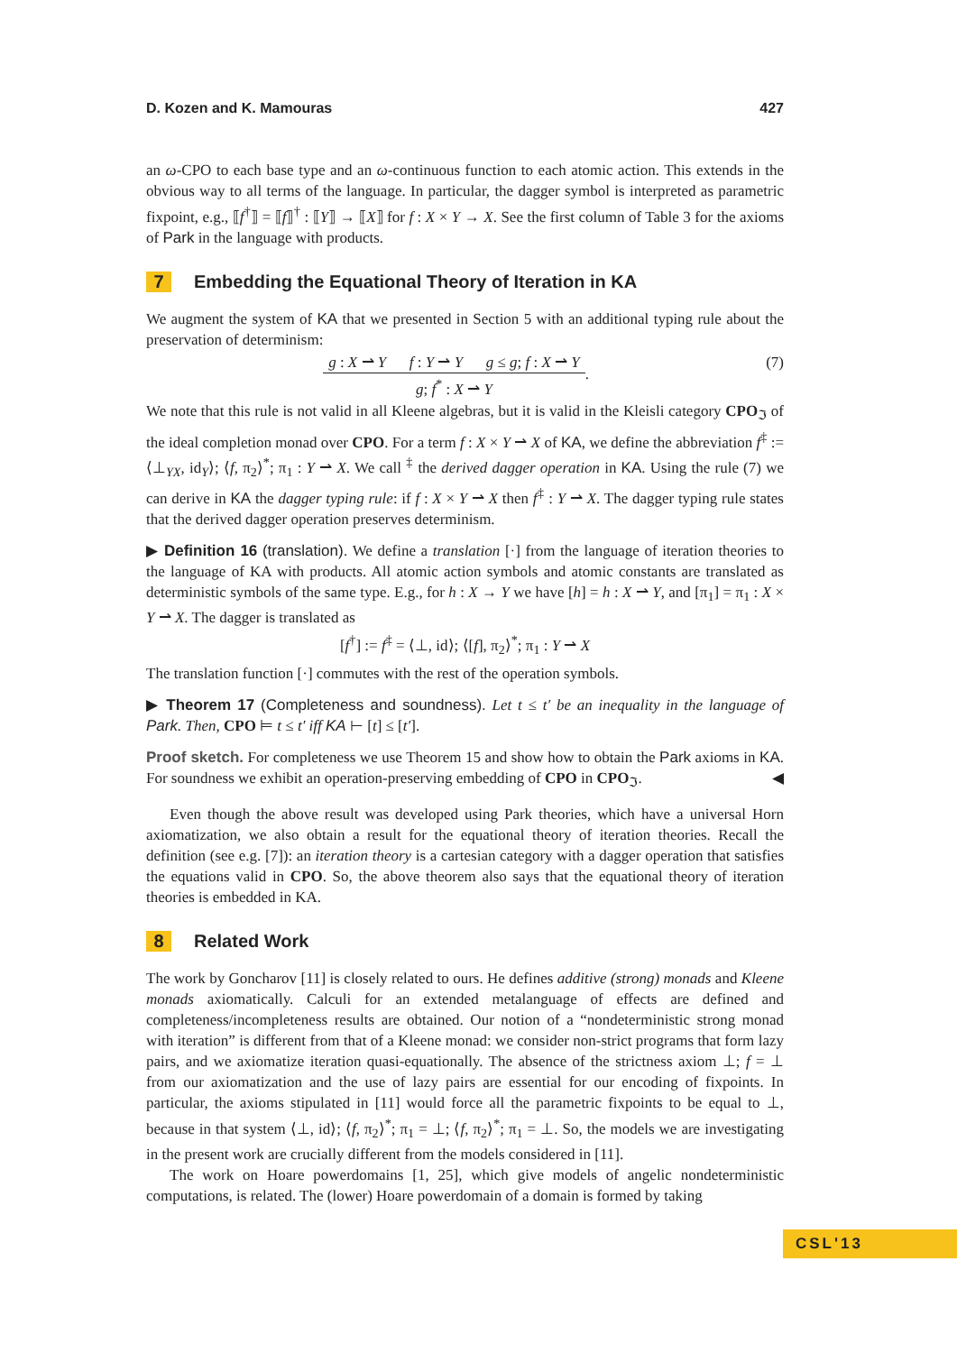D. Kozen and K. Mamouras 427
an ω-CPO to each base type and an ω-continuous function to each atomic action. This extends in the obvious way to all terms of the language. In particular, the dagger symbol is interpreted as parametric fixpoint, e.g., ⟦f<sup>†</sup>⟧ = ⟦f⟧<sup>†</sup> : ⟦Y⟧ → ⟦X⟧ for f : X × Y → X. See the first column of Table 3 for the axioms of Park in the language with products.
7 Embedding the Equational Theory of Iteration in KA
We augment the system of KA that we presented in Section 5 with an additional typing rule about the preservation of determinism:
g : X ⇀ Y f : Y ⇀ Y g ≤ g; f : X ⇀ Y
g; f<sup>*</sup> : X ⇀ Y
. (7)
We note that this rule is not valid in all Kleene algebras, but it is valid in the Kleisli category CPO<sub>ℑ</sub> of the ideal completion monad over CPO. For a term f : X × Y ⇀ X of KA, we define the abbreviation f<sup>‡</sup> := ⟨⊥<sub>YX</sub>, id<sub>Y</sub>⟩; ⟨f, π<sub>2</sub>⟩<sup>*</sup>; π<sub>1</sub> : Y ⇀ X. We call <sup>‡</sup> the derived dagger operation in KA. Using the rule (7) we can derive in KA the dagger typing rule: if f : X × Y ⇀ X then f<sup>‡</sup> : Y ⇀ X. The dagger typing rule states that the derived dagger operation preserves determinism.
▶ Definition 16 (translation). We define a translation [·] from the language of iteration theories to the language of KA with products. All atomic action symbols and atomic constants are translated as deterministic symbols of the same type. E.g., for h : X → Y we have [h] = h : X ⇀ Y, and [π<sub>1</sub>] = π<sub>1</sub> : X × Y ⇀ X. The dagger is translated as
[f<sup>†</sup>] := f<sup>‡</sup> = ⟨⊥, id⟩; ⟨[f], π<sub>2</sub>⟩<sup>*</sup>; π<sub>1</sub> : Y ⇀ X
The translation function [·] commutes with the rest of the operation symbols.
▶ Theorem 17 (Completeness and soundness). Let t ≤ t′ be an inequality in the language of Park. Then, CPO ⊨ t ≤ t′ iff KA ⊢ [t] ≤ [t′].
Proof sketch. For completeness we use Theorem 15 and show how to obtain the Park axioms in KA. For soundness we exhibit an operation-preserving embedding of CPO in CPO<sub>ℑ</sub>. ◀
Even though the above result was developed using Park theories, which have a universal Horn axiomatization, we also obtain a result for the equational theory of iteration theories. Recall the definition (see e.g. [7]): an iteration theory is a cartesian category with a dagger operation that satisfies the equations valid in CPO. So, the above theorem also says that the equational theory of iteration theories is embedded in KA.
8 Related Work
The work by Goncharov [11] is closely related to ours. He defines additive (strong) monads and Kleene monads axiomatically. Calculi for an extended metalanguage of effects are defined and completeness/incompleteness results are obtained. Our notion of a “nondeterministic strong monad with iteration” is different from that of a Kleene monad: we consider non-strict programs that form lazy pairs, and we axiomatize iteration quasi-equationally. The absence of the strictness axiom ⊥; f = ⊥ from our axiomatization and the use of lazy pairs are essential for our encoding of fixpoints. In particular, the axioms stipulated in [11] would force all the parametric fixpoints to be equal to ⊥, because in that system ⟨⊥, id⟩; ⟨f, π<sub>2</sub>⟩<sup>*</sup>; π<sub>1</sub> = ⊥; ⟨f, π<sub>2</sub>⟩<sup>*</sup>; π<sub>1</sub> = ⊥. So, the models we are investigating in the present work are crucially different from the models considered in [11].
The work on Hoare powerdomains [1, 25], which give models of angelic nondeterministic computations, is related. The (lower) Hoare powerdomain of a domain is formed by taking
CSL'13